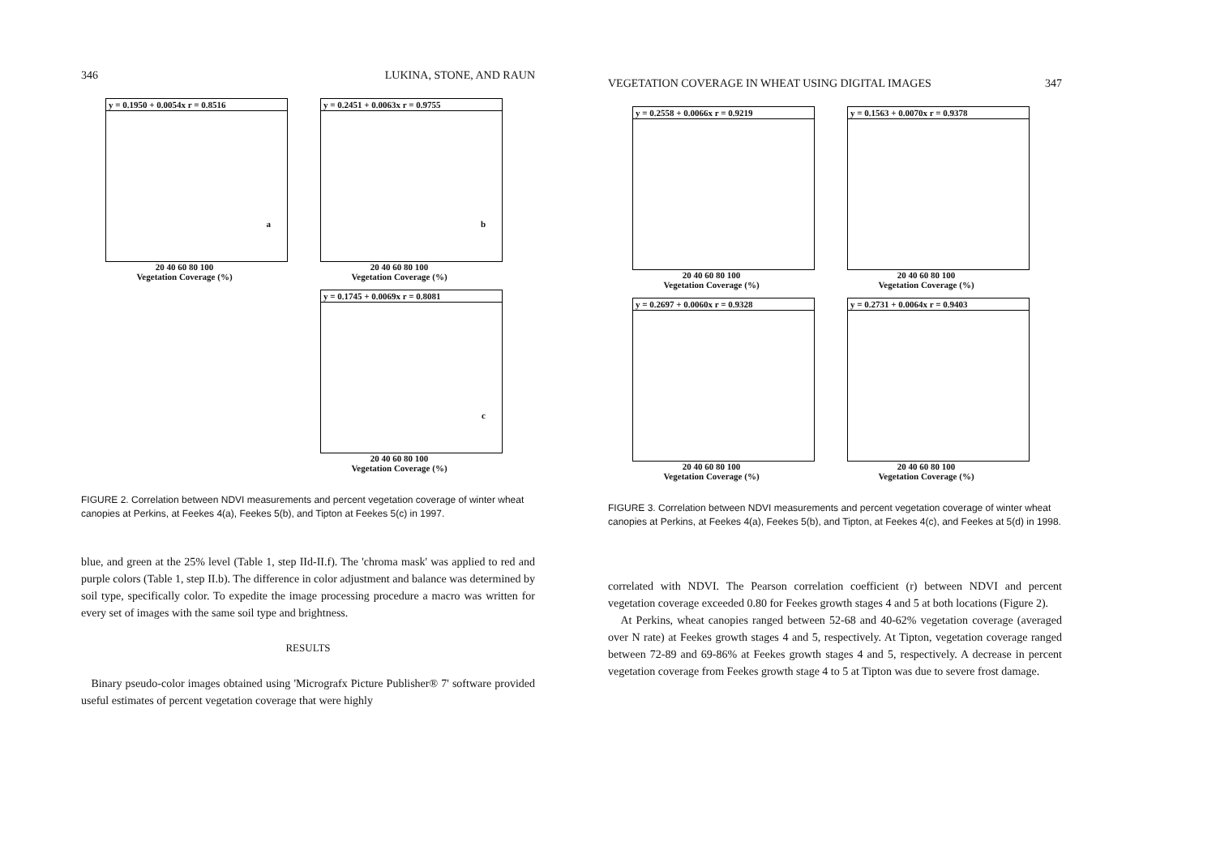346 LUKINA, STONE, AND RAUN
y = 0.1950 + 0.0054x r = 0.8516
a
20 40 60 80 100
Vegetation Coverage (%)
y = 0.2451 + 0.0063x r = 0.9755
b
20 40 60 80 100
Vegetation Coverage (%)
y = 0.1745 + 0.0069x r = 0.8081
c
20 40 60 80 100
Vegetation Coverage (%)
FIGURE 2. Correlation between NDVI measurements and percent vegetation coverage of winter wheat canopies at Perkins, at Feekes 4(a), Feekes 5(b), and Tipton at Feekes 5(c) in 1997.
blue, and green at the 25% level (Table 1, step IId-II.f). The 'chroma mask' was applied to red and purple colors (Table 1, step II.b). The difference in color adjustment and balance was determined by soil type, specifically color. To expedite the image processing procedure a macro was written for every set of images with the same soil type and brightness.
RESULTS
Binary pseudo-color images obtained using 'Micrografx Picture Publisher® 7' software provided useful estimates of percent vegetation coverage that were highly
VEGETATION COVERAGE IN WHEAT USING DIGITAL IMAGES 347
y = 0.2558 + 0.0066x r = 0.9219
20 40 60 80 100
Vegetation Coverage (%)
y = 0.1563 + 0.0070x r = 0.9378
20 40 60 80 100
Vegetation Coverage (%)
y = 0.2697 + 0.0060x r = 0.9328
20 40 60 80 100
Vegetation Coverage (%)
y = 0.2731 + 0.0064x r = 0.9403
20 40 60 80 100
Vegetation Coverage (%)
FIGURE 3. Correlation between NDVI measurements and percent vegetation coverage of winter wheat canopies at Perkins, at Feekes 4(a), Feekes 5(b), and Tipton, at Feekes 4(c), and Feekes at 5(d) in 1998.
correlated with NDVI. The Pearson correlation coefficient (r) between NDVI and percent vegetation coverage exceeded 0.80 for Feekes growth stages 4 and 5 at both locations (Figure 2).
At Perkins, wheat canopies ranged between 52-68 and 40-62% vegetation coverage (averaged over N rate) at Feekes growth stages 4 and 5, respectively. At Tipton, vegetation coverage ranged between 72-89 and 69-86% at Feekes growth stages 4 and 5, respectively. A decrease in percent vegetation coverage from Feekes growth stage 4 to 5 at Tipton was due to severe frost damage.